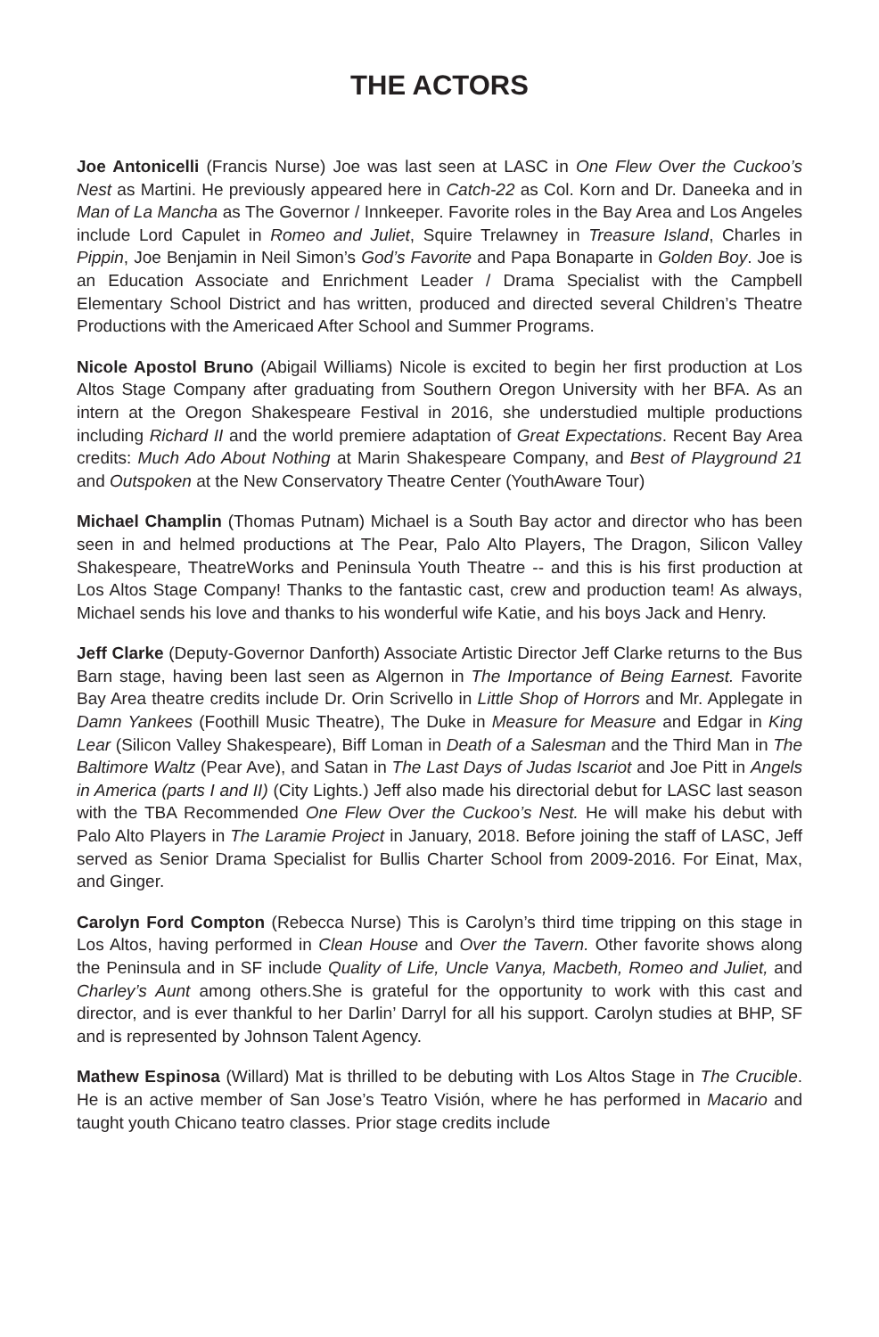THE ACTORS
Joe Antonicelli (Francis Nurse) Joe was last seen at LASC in One Flew Over the Cuckoo’s Nest as Martini. He previously appeared here in Catch-22 as Col. Korn and Dr. Daneeka and in Man of La Mancha as The Governor / Innkeeper. Favorite roles in the Bay Area and Los Angeles include Lord Capulet in Romeo and Juliet, Squire Trelawney in Treasure Island, Charles in Pippin, Joe Benjamin in Neil Simon’s God’s Favorite and Papa Bonaparte in Golden Boy. Joe is an Education Associate and Enrichment Leader / Drama Specialist with the Campbell Elementary School District and has written, produced and directed several Children’s Theatre Productions with the Americaed After School and Summer Programs.
Nicole Apostol Bruno (Abigail Williams) Nicole is excited to begin her first production at Los Altos Stage Company after graduating from Southern Oregon University with her BFA. As an intern at the Oregon Shakespeare Festival in 2016, she understudied multiple productions including Richard II and the world premiere adaptation of Great Expectations. Recent Bay Area credits: Much Ado About Nothing at Marin Shakespeare Company, and Best of Playground 21 and Outspoken at the New Conservatory Theatre Center (YouthAware Tour)
Michael Champlin (Thomas Putnam) Michael is a South Bay actor and director who has been seen in and helmed productions at The Pear, Palo Alto Players, The Dragon, Silicon Valley Shakespeare, TheatreWorks and Peninsula Youth Theatre -- and this is his first production at Los Altos Stage Company! Thanks to the fantastic cast, crew and production team! As always, Michael sends his love and thanks to his wonderful wife Katie, and his boys Jack and Henry.
Jeff Clarke (Deputy-Governor Danforth) Associate Artistic Director Jeff Clarke returns to the Bus Barn stage, having been last seen as Algernon in The Importance of Being Earnest. Favorite Bay Area theatre credits include Dr. Orin Scrivello in Little Shop of Horrors and Mr. Applegate in Damn Yankees (Foothill Music Theatre), The Duke in Measure for Measure and Edgar in King Lear (Silicon Valley Shakespeare), Biff Loman in Death of a Salesman and the Third Man in The Baltimore Waltz (Pear Ave), and Satan in The Last Days of Judas Iscariot and Joe Pitt in Angels in America (parts I and II) (City Lights.) Jeff also made his directorial debut for LASC last season with the TBA Recommended One Flew Over the Cuckoo’s Nest. He will make his debut with Palo Alto Players in The Laramie Project in January, 2018. Before joining the staff of LASC, Jeff served as Senior Drama Specialist for Bullis Charter School from 2009-2016. For Einat, Max, and Ginger.
Carolyn Ford Compton (Rebecca Nurse) This is Carolyn’s third time tripping on this stage in Los Altos, having performed in Clean House and Over the Tavern. Other favorite shows along the Peninsula and in SF include Quality of Life, Uncle Vanya, Macbeth, Romeo and Juliet, and Charley’s Aunt among others.She is grateful for the opportunity to work with this cast and director, and is ever thankful to her Darlin’ Darryl for all his support. Carolyn studies at BHP, SF and is represented by Johnson Talent Agency.
Mathew Espinosa (Willard) Mat is thrilled to be debuting with Los Altos Stage in The Crucible. He is an active member of San Jose’s Teatro Visión, where he has performed in Macario and taught youth Chicano teatro classes. Prior stage credits include